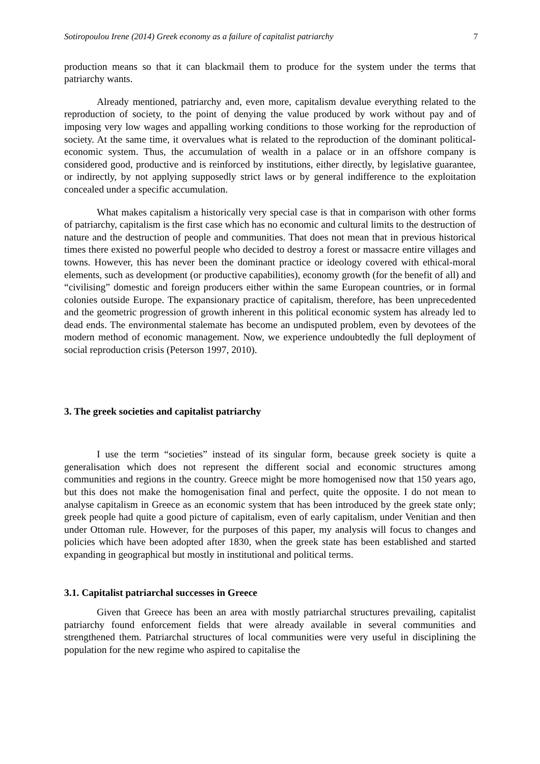Sotiropoulou Irene (2014) Greek economy as a failure of capitalist patriarchy 7
production means so that it can blackmail them to produce for the system under the terms that patriarchy wants.
Already mentioned, patriarchy and, even more, capitalism devalue everything related to the reproduction of society, to the point of denying the value produced by work without pay and of imposing very low wages and appalling working conditions to those working for the reproduction of society. At the same time, it overvalues what is related to the reproduction of the dominant political-economic system. Thus, the accumulation of wealth in a palace or in an offshore company is considered good, productive and is reinforced by institutions, either directly, by legislative guarantee, or indirectly, by not applying supposedly strict laws or by general indifference to the exploitation concealed under a specific accumulation.
What makes capitalism a historically very special case is that in comparison with other forms of patriarchy, capitalism is the first case which has no economic and cultural limits to the destruction of nature and the destruction of people and communities. That does not mean that in previous historical times there existed no powerful people who decided to destroy a forest or massacre entire villages and towns. However, this has never been the dominant practice or ideology covered with ethical-moral elements, such as development (or productive capabilities), economy growth (for the benefit of all) and “civilising” domestic and foreign producers either within the same European countries, or in formal colonies outside Europe. The expansionary practice of capitalism, therefore, has been unprecedented and the geometric progression of growth inherent in this political economic system has already led to dead ends. The environmental stalemate has become an undisputed problem, even by devotees of the modern method of economic management. Now, we experience undoubtedly the full deployment of social reproduction crisis (Peterson 1997, 2010).
3. The greek societies and capitalist patriarchy
I use the term “societies” instead of its singular form, because greek society is quite a generalisation which does not represent the different social and economic structures among communities and regions in the country. Greece might be more homogenised now that 150 years ago, but this does not make the homogenisation final and perfect, quite the opposite. I do not mean to analyse capitalism in Greece as an economic system that has been introduced by the greek state only; greek people had quite a good picture of capitalism, even of early capitalism, under Venitian and then under Ottoman rule. However, for the purposes of this paper, my analysis will focus to changes and policies which have been adopted after 1830, when the greek state has been established and started expanding in geographical but mostly in institutional and political terms.
3.1. Capitalist patriarchal successes in Greece
Given that Greece has been an area with mostly patriarchal structures prevailing, capitalist patriarchy found enforcement fields that were already available in several communities and strengthened them. Patriarchal structures of local communities were very useful in disciplining the population for the new regime who aspired to capitalise the